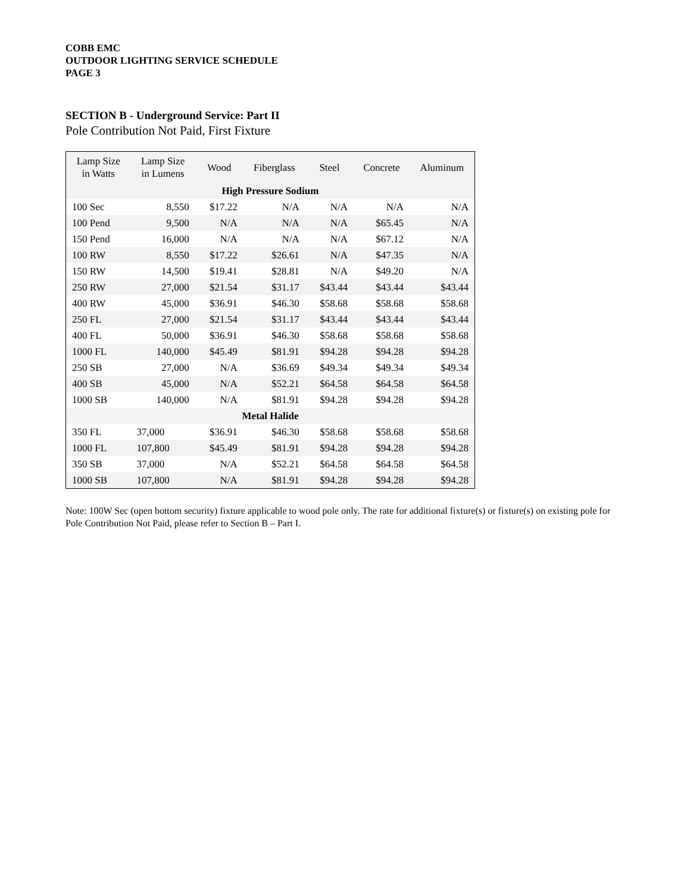COBB EMC
OUTDOOR LIGHTING SERVICE SCHEDULE
PAGE 3
SECTION B - Underground Service: Part II
Pole Contribution Not Paid, First Fixture
| Lamp Size in Watts | Lamp Size in Lumens | Wood | Fiberglass | Steel | Concrete | Aluminum |
| --- | --- | --- | --- | --- | --- | --- |
| High Pressure Sodium | | | | | | |
| 100 Sec | 8,550 | $17.22 | N/A | N/A | N/A | N/A |
| 100 Pend | 9,500 | N/A | N/A | N/A | $65.45 | N/A |
| 150 Pend | 16,000 | N/A | N/A | N/A | $67.12 | N/A |
| 100 RW | 8,550 | $17.22 | $26.61 | N/A | $47.35 | N/A |
| 150 RW | 14,500 | $19.41 | $28.81 | N/A | $49.20 | N/A |
| 250 RW | 27,000 | $21.54 | $31.17 | $43.44 | $43.44 | $43.44 |
| 400 RW | 45,000 | $36.91 | $46.30 | $58.68 | $58.68 | $58.68 |
| 250 FL | 27,000 | $21.54 | $31.17 | $43.44 | $43.44 | $43.44 |
| 400 FL | 50,000 | $36.91 | $46.30 | $58.68 | $58.68 | $58.68 |
| 1000 FL | 140,000 | $45.49 | $81.91 | $94.28 | $94.28 | $94.28 |
| 250 SB | 27,000 | N/A | $36.69 | $49.34 | $49.34 | $49.34 |
| 400 SB | 45,000 | N/A | $52.21 | $64.58 | $64.58 | $64.58 |
| 1000 SB | 140,000 | N/A | $81.91 | $94.28 | $94.28 | $94.28 |
| Metal Halide | | | | | | |
| 350 FL | 37,000 | $36.91 | $46.30 | $58.68 | $58.68 | $58.68 |
| 1000 FL | 107,800 | $45.49 | $81.91 | $94.28 | $94.28 | $94.28 |
| 350 SB | 37,000 | N/A | $52.21 | $64.58 | $64.58 | $64.58 |
| 1000 SB | 107,800 | N/A | $81.91 | $94.28 | $94.28 | $94.28 |
Note: 100W Sec (open bottom security) fixture applicable to wood pole only. The rate for additional fixture(s) or fixture(s) on existing pole for Pole Contribution Not Paid, please refer to Section B – Part I.